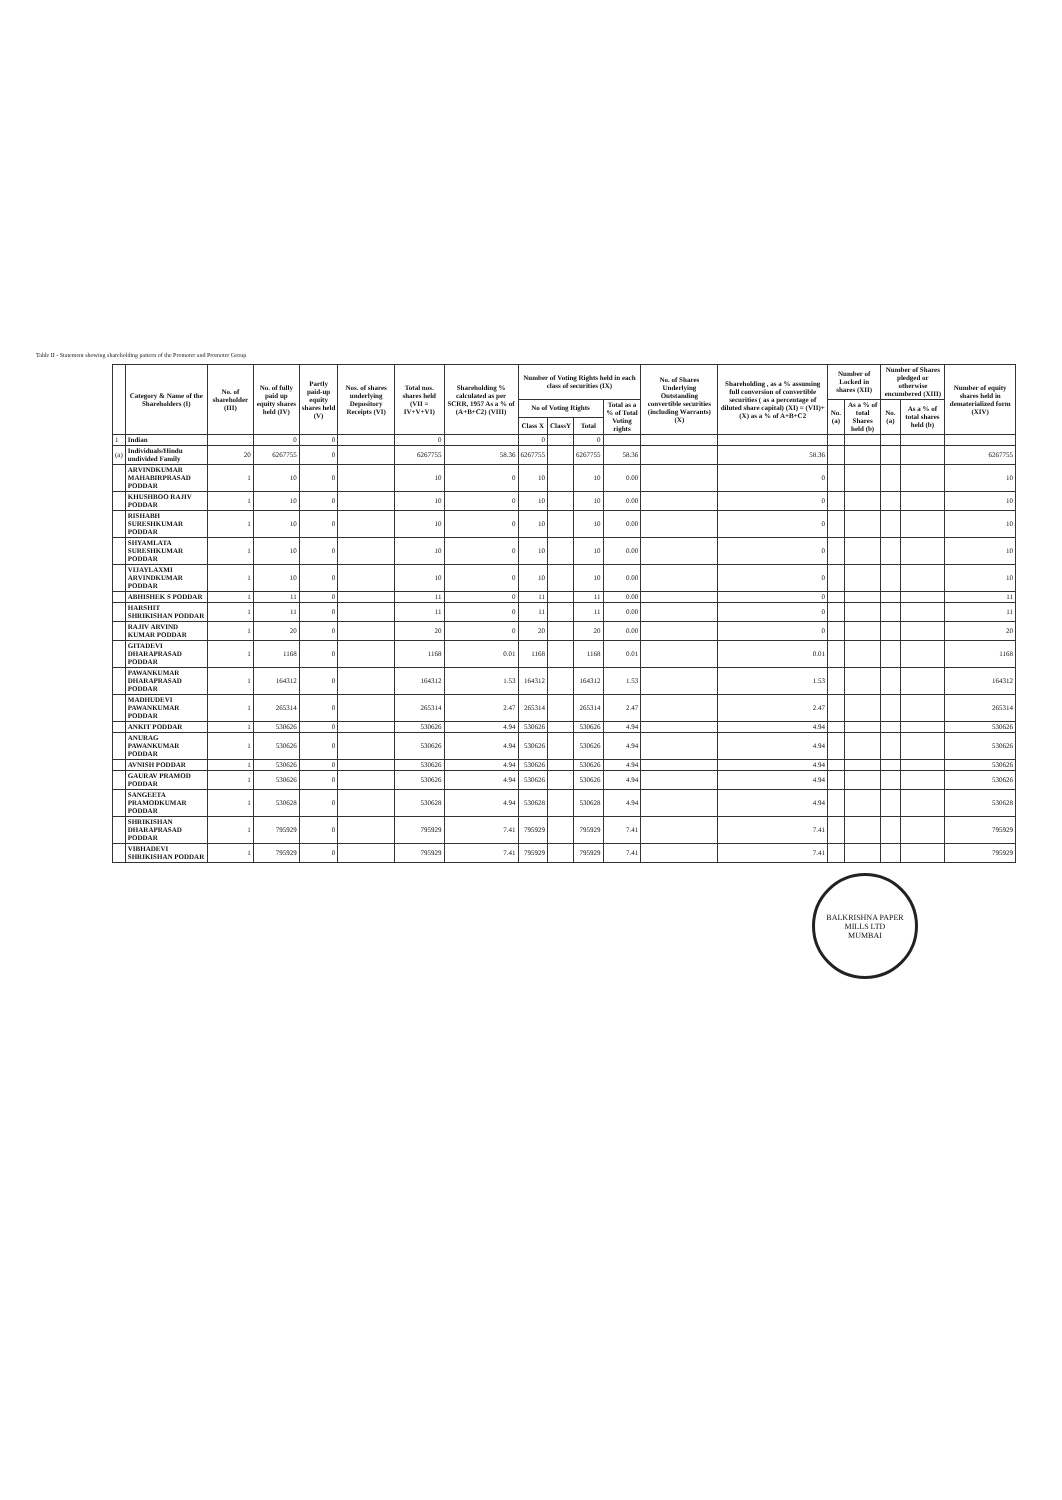Table II - Statement showing shareholding pattern of the Promoter and Promoter Group
| | Category & Name of the Shareholders (I) | No. of shareholder (III) | No. of fully paid up equity shares held (IV) | Partly paid-up equity shares held (V) | Nos. of shares underlying Depository Receipts (VI) | Total nos. shares held (VII = IV+V+VI) | Shareholding % calculated as per SCRR, 1957 As a % of (A+B+C2) (VIII) | Number of Voting Rights held in each class of securities (IX) | | | | No. of Shares Underlying Outstanding convertible securities (including Warrants) (X) | Shareholding , as a % assuming full conversion of convertible securities ( as a percentage of diluted share capital) (XI) = (VII)+(X) as a % of A+B+C2 | Number of Locked in shares (XII) | | Number of Shares pledged or otherwise encumbered (XIII) | | Number of equity shares held in dematerialized form (XIV) |
| --- | --- | --- | --- | --- | --- | --- | --- | --- | --- | --- | --- | --- | --- | --- | --- | --- | --- | --- |
| | | | | | | | | No of Voting Rights | | | Total as a % of Total Voting rights | | | No. (a) | As a % of total Shares held (b) | No. (a) | As a % of total shares held (b) | |
| | | | | | | | | Class X | ClassY | Total | | | | | | | | |
| 1 | Indian | | 0 | 0 | | 0 | | 0 | | 0 | | | | | | | | |
| (a) | Individuals/Hindu undivided Family | 20 | 6267755 | 0 | | 6267755 | 58.36 | 6267755 | | 6267755 | 58.36 | | 58.36 | | | | | 6267755 |
| | ARVINDKUMAR MAHABIRPRASAD PODDAR | 1 | 10 | 0 | | 10 | 0 | 10 | | 10 | 0.00 | | 0 | | | | | 10 |
| | KHUSHBOO RAJIV PODDAR | 1 | 10 | 0 | | 10 | 0 | 10 | | 10 | 0.00 | | 0 | | | | | 10 |
| | RISHABH SURESHKUMAR PODDAR | 1 | 10 | 0 | | 10 | 0 | 10 | | 10 | 0.00 | | 0 | | | | | 10 |
| | SHYAMLATA SURESHKUMAR PODDAR | 1 | 10 | 0 | | 10 | 0 | 10 | | 10 | 0.00 | | 0 | | | | | 10 |
| | VIJAYLAXMI ARVINDKUMAR PODDAR | 1 | 10 | 0 | | 10 | 0 | 10 | | 10 | 0.00 | | 0 | | | | | 10 |
| | ABHISHEK S PODDAR | 1 | 11 | 0 | | 11 | 0 | 11 | | 11 | 0.00 | | 0 | | | | | 11 |
| | HARSHIT SHRIKISHAN PODDAR | 1 | 11 | 0 | | 11 | 0 | 11 | | 11 | 0.00 | | 0 | | | | | 11 |
| | RAJIV ARVIND KUMAR PODDAR | 1 | 20 | 0 | | 20 | 0 | 20 | | 20 | 0.00 | | 0 | | | | | 20 |
| | GITADEVI DHARAPRASAD PODDAR | 1 | 1168 | 0 | | 1168 | 0.01 | 1168 | | 1168 | 0.01 | | 0.01 | | | | | 1168 |
| | PAWANKUMAR DHARAPRASAD PODDAR | 1 | 164312 | 0 | | 164312 | 1.53 | 164312 | | 164312 | 1.53 | | 1.53 | | | | | 164312 |
| | MADHUDEVI PAWANKUMAR PODDAR | 1 | 265314 | 0 | | 265314 | 2.47 | 265314 | | 265314 | 2.47 | | 2.47 | | | | | 265314 |
| | ANKIT PODDAR | 1 | 530626 | 0 | | 530626 | 4.94 | 530626 | | 530626 | 4.94 | | 4.94 | | | | | 530626 |
| | ANURAG PAWANKUMAR PODDAR | 1 | 530626 | 0 | | 530626 | 4.94 | 530626 | | 530626 | 4.94 | | 4.94 | | | | | 530626 |
| | AVNISH PODDAR | 1 | 530626 | 0 | | 530626 | 4.94 | 530626 | | 530626 | 4.94 | | 4.94 | | | | | 530626 |
| | GAURAV PRAMOD PODDAR | 1 | 530626 | 0 | | 530626 | 4.94 | 530626 | | 530626 | 4.94 | | 4.94 | | | | | 530626 |
| | SANGEETA PRAMODKUMAR PODDAR | 1 | 530628 | 0 | | 530628 | 4.94 | 530628 | | 530628 | 4.94 | | 4.94 | | | | | 530628 |
| | SHRIKISHAN DHARAPRASAD PODDAR | 1 | 795929 | 0 | | 795929 | 7.41 | 795929 | | 795929 | 7.41 | | 7.41 | | | | | 795929 |
| | VIBHADEVI SHRIKISHAN PODDAR | 1 | 795929 | 0 | | 795929 | 7.41 | 795929 | | 795929 | 7.41 | | 7.41 | | | | | 795929 |
BALKRISHNA PAPER MILLS LTD
MUMBAI